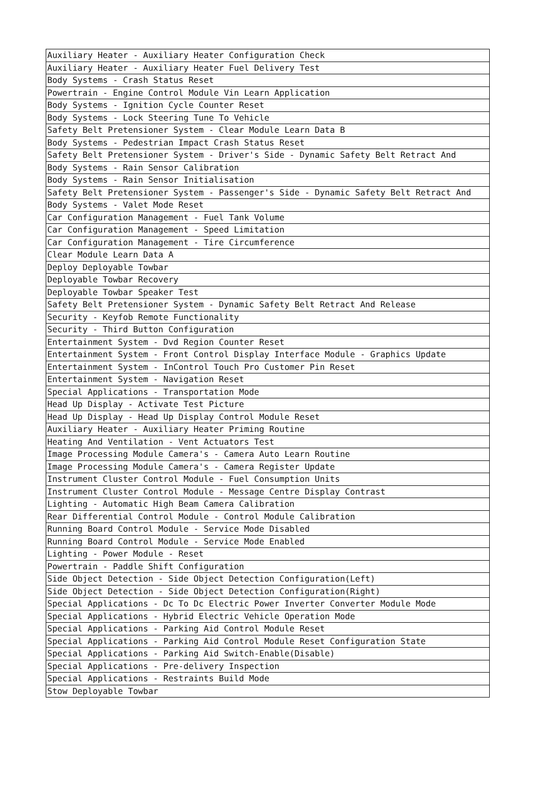| Auxiliary Heater - Auxiliary Heater Configuration Check |
| Auxiliary Heater - Auxiliary Heater Fuel Delivery Test |
| Body Systems - Crash Status Reset |
| Powertrain - Engine Control Module Vin Learn Application |
| Body Systems - Ignition Cycle Counter Reset |
| Body Systems - Lock Steering Tune To Vehicle |
| Safety Belt Pretensioner System - Clear Module Learn Data B |
| Body Systems - Pedestrian Impact Crash Status Reset |
| Safety Belt Pretensioner System - Driver's Side - Dynamic Safety Belt Retract And |
| Body Systems - Rain Sensor Calibration |
| Body Systems - Rain Sensor Initialisation |
| Safety Belt Pretensioner System - Passenger's Side - Dynamic Safety Belt Retract And |
| Body Systems - Valet Mode Reset |
| Car Configuration Management - Fuel Tank Volume |
| Car Configuration Management - Speed Limitation |
| Car Configuration Management - Tire Circumference |
| Clear Module Learn Data A |
| Deploy Deployable Towbar |
| Deployable Towbar Recovery |
| Deployable Towbar Speaker Test |
| Safety Belt Pretensioner System - Dynamic Safety Belt Retract And Release |
| Security - Keyfob Remote Functionality |
| Security - Third Button Configuration |
| Entertainment System - Dvd Region Counter Reset |
| Entertainment System - Front Control Display Interface Module - Graphics Update |
| Entertainment System - InControl Touch Pro Customer Pin Reset |
| Entertainment System - Navigation Reset |
| Special Applications - Transportation Mode |
| Head Up Display - Activate Test Picture |
| Head Up Display - Head Up Display Control Module Reset |
| Auxiliary Heater - Auxiliary Heater Priming Routine |
| Heating And Ventilation - Vent Actuators Test |
| Image Processing Module Camera's - Camera Auto Learn Routine |
| Image Processing Module Camera's - Camera Register Update |
| Instrument Cluster Control Module - Fuel Consumption Units |
| Instrument Cluster Control Module - Message Centre Display Contrast |
| Lighting - Automatic High Beam Camera Calibration |
| Rear Differential Control Module - Control Module Calibration |
| Running Board Control Module - Service Mode Disabled |
| Running Board Control Module - Service Mode Enabled |
| Lighting - Power Module - Reset |
| Powertrain - Paddle Shift Configuration |
| Side Object Detection - Side Object Detection Configuration(Left) |
| Side Object Detection - Side Object Detection Configuration(Right) |
| Special Applications - Dc To Dc Electric Power Inverter Converter Module Mode |
| Special Applications - Hybrid Electric Vehicle Operation Mode |
| Special Applications - Parking Aid Control Module Reset |
| Special Applications - Parking Aid Control Module Reset Configuration State |
| Special Applications - Parking Aid Switch-Enable(Disable) |
| Special Applications - Pre-delivery Inspection |
| Special Applications - Restraints Build Mode |
| Stow Deployable Towbar |